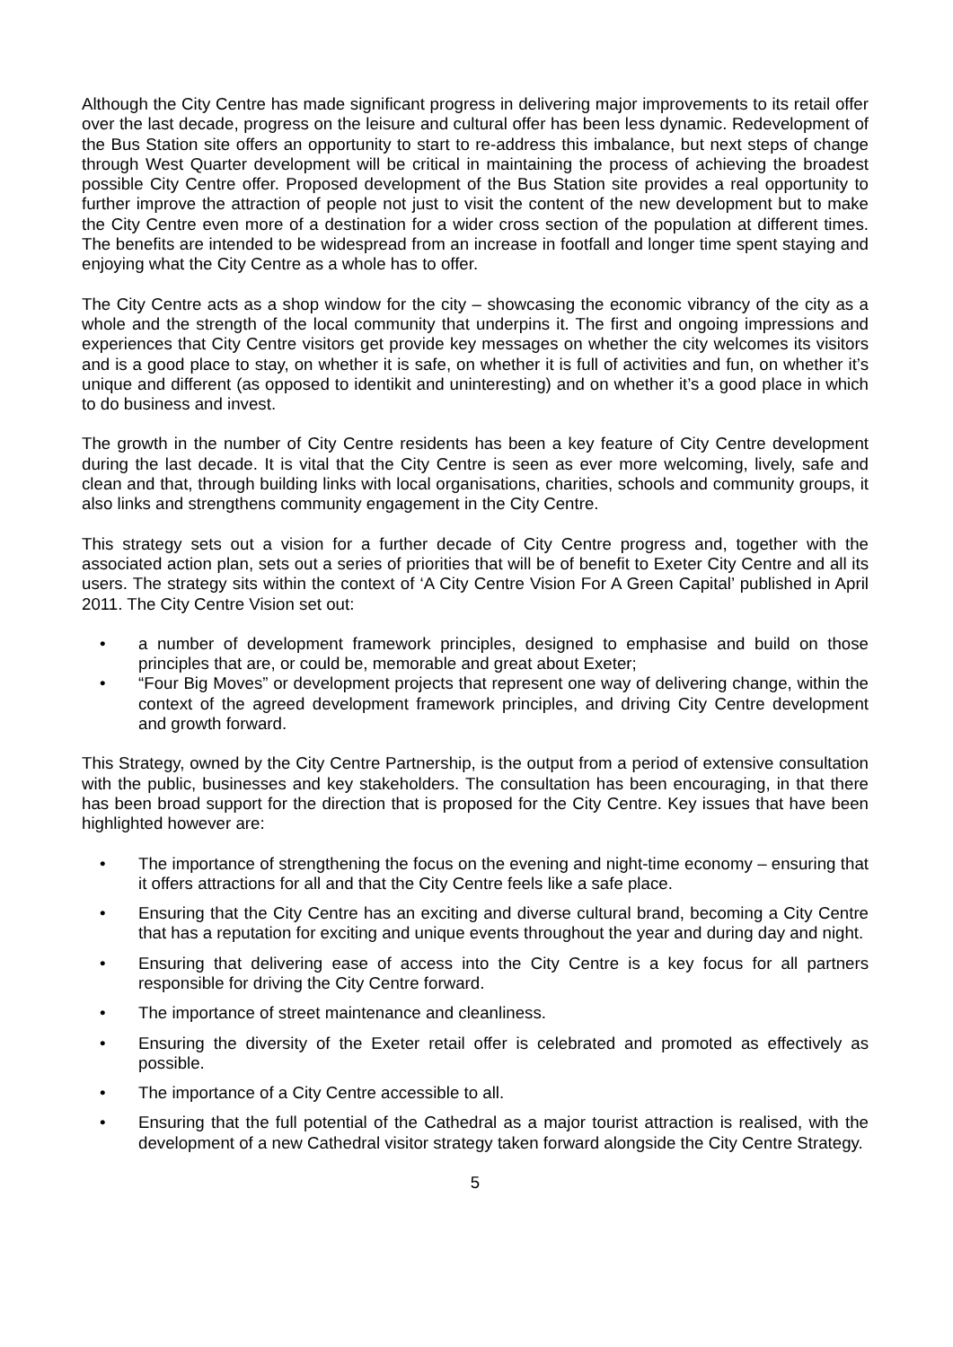Although the City Centre has made significant progress in delivering major improvements to its retail offer over the last decade, progress on the leisure and cultural offer has been less dynamic. Redevelopment of the Bus Station site offers an opportunity to start to re-address this imbalance, but next steps of change through West Quarter development will be critical in maintaining the process of achieving the broadest possible City Centre offer. Proposed development of the Bus Station site provides a real opportunity to further improve the attraction of people not just to visit the content of the new development but to make the City Centre even more of a destination for a wider cross section of the population at different times. The benefits are intended to be widespread from an increase in footfall and longer time spent staying and enjoying what the City Centre as a whole has to offer.
The City Centre acts as a shop window for the city – showcasing the economic vibrancy of the city as a whole and the strength of the local community that underpins it. The first and ongoing impressions and experiences that City Centre visitors get provide key messages on whether the city welcomes its visitors and is a good place to stay, on whether it is safe, on whether it is full of activities and fun, on whether it’s unique and different (as opposed to identikit and uninteresting) and on whether it’s a good place in which to do business and invest.
The growth in the number of City Centre residents has been a key feature of City Centre development during the last decade. It is vital that the City Centre is seen as ever more welcoming, lively, safe and clean and that, through building links with local organisations, charities, schools and community groups, it also links and strengthens community engagement in the City Centre.
This strategy sets out a vision for a further decade of City Centre progress and, together with the associated action plan, sets out a series of priorities that will be of benefit to Exeter City Centre and all its users. The strategy sits within the context of ‘A City Centre Vision For A Green Capital’ published in April 2011. The City Centre Vision set out:
• a number of development framework principles, designed to emphasise and build on those principles that are, or could be, memorable and great about Exeter;
• “Four Big Moves” or development projects that represent one way of delivering change, within the context of the agreed development framework principles, and driving City Centre development and growth forward.
This Strategy, owned by the City Centre Partnership, is the output from a period of extensive consultation with the public, businesses and key stakeholders. The consultation has been encouraging, in that there has been broad support for the direction that is proposed for the City Centre. Key issues that have been highlighted however are:
• The importance of strengthening the focus on the evening and night-time economy – ensuring that it offers attractions for all and that the City Centre feels like a safe place.
• Ensuring that the City Centre has an exciting and diverse cultural brand, becoming a City Centre that has a reputation for exciting and unique events throughout the year and during day and night.
• Ensuring that delivering ease of access into the City Centre is a key focus for all partners responsible for driving the City Centre forward.
• The importance of street maintenance and cleanliness.
• Ensuring the diversity of the Exeter retail offer is celebrated and promoted as effectively as possible.
• The importance of a City Centre accessible to all.
• Ensuring that the full potential of the Cathedral as a major tourist attraction is realised, with the development of a new Cathedral visitor strategy taken forward alongside the City Centre Strategy.
5